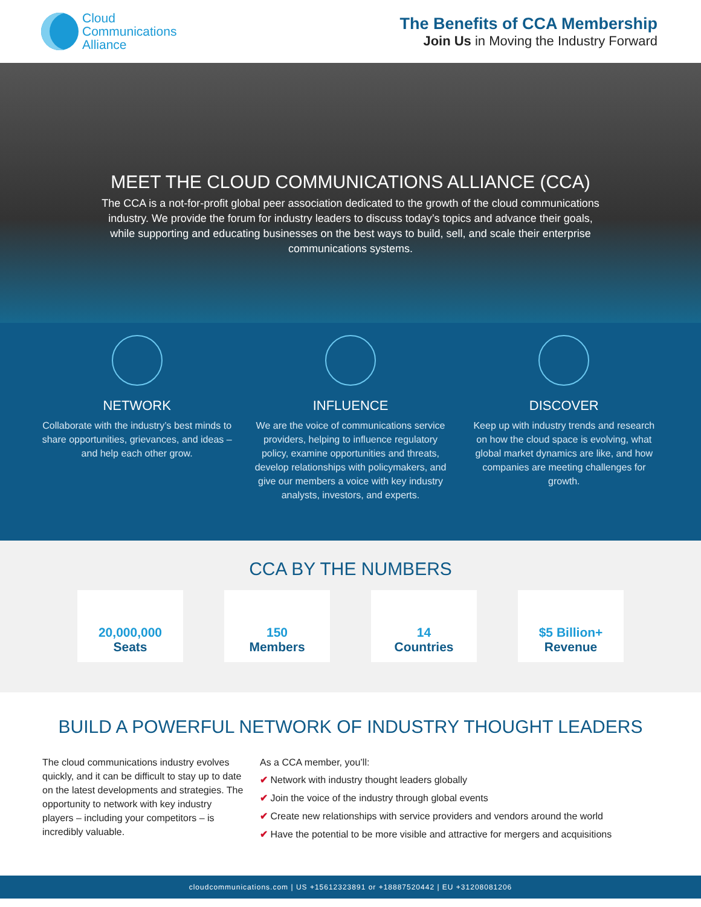Cloud
Communications
Alliance
The Benefits of CCA Membership
Join Us in Moving the Industry Forward
MEET THE CLOUD COMMUNICATIONS ALLIANCE (CCA)
The CCA is a not-for-profit global peer association dedicated to the growth of the cloud communications industry. We provide the forum for industry leaders to discuss today’s topics and advance their goals, while supporting and educating businesses on the best ways to build, sell, and scale their enterprise communications systems.
NETWORK
Collaborate with the industry’s best minds to share opportunities, grievances, and ideas – and help each other grow.
INFLUENCE
We are the voice of communications service providers, helping to influence regulatory policy, examine opportunities and threats, develop relationships with policymakers, and give our members a voice with key industry analysts, investors, and experts.
DISCOVER
Keep up with industry trends and research on how the cloud space is evolving, what global market dynamics are like, and how companies are meeting challenges for growth.
CCA BY THE NUMBERS
20,000,000
Seats
150
Members
14
Countries
$5 Billion+
Revenue
BUILD A POWERFUL NETWORK OF INDUSTRY THOUGHT LEADERS
The cloud communications industry evolves quickly, and it can be difficult to stay up to date on the latest developments and strategies. The opportunity to network with key industry players – including your competitors – is incredibly valuable.
As a CCA member, you’ll:
✔ Network with industry thought leaders globally
✔ Join the voice of the industry through global events
✔ Create new relationships with service providers and vendors around the world
✔ Have the potential to be more visible and attractive for mergers and acquisitions
cloudcommunications.com | US +15612323891 or +18887520442 | EU +31208081206